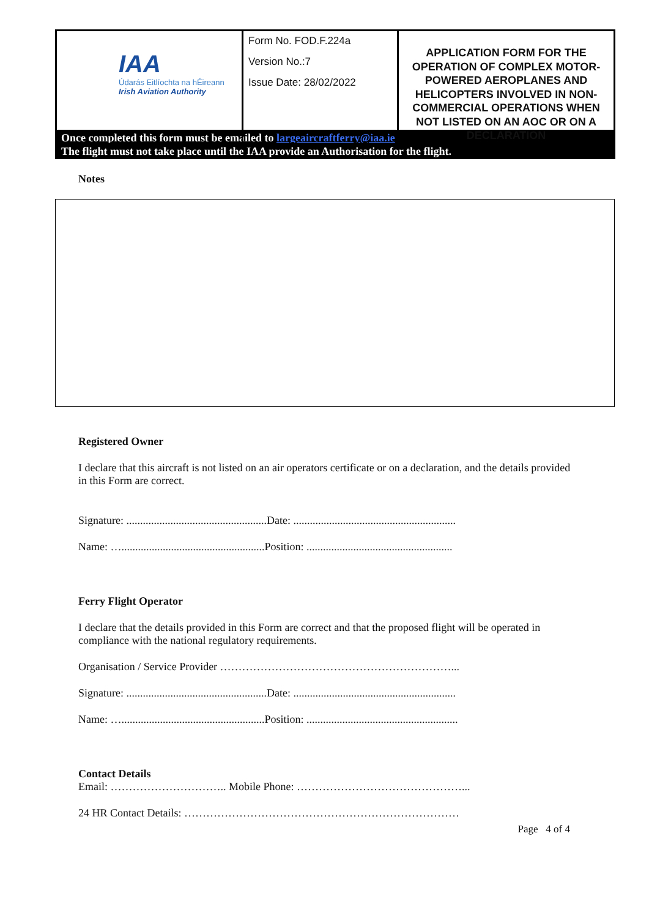| IAA Údarás Eitlíochta na hÉireann Irish Aviation Authority | Form No. FOD.F.224a Version No.:7 Issue Date: 28/02/2022 | APPLICATION FORM FOR THE OPERATION OF COMPLEX MOTOR-POWERED AEROPLANES AND HELICOPTERS INVOLVED IN NON-COMMERCIAL OPERATIONS WHEN NOT LISTED ON AN AOC OR ON A DECLARATION |
Once completed this form must be emailed to largeaircraftferry@iaa.ie
The flight must not take place until the IAA provide an Authorisation for the flight.
Notes
Registered Owner
I declare that this aircraft is not listed on an air operators certificate or on a declaration, and the details provided in this Form are correct.
Signature: ...................................................Date: ...........................................................
Name: …....................................................Position: .....................................................
Ferry Flight Operator
I declare that the details provided in this Form are correct and that the proposed flight will be operated in compliance with the national regulatory requirements.
Organisation / Service Provider ………………………………………………………...
Signature: ...................................................Date: ...........................................................
Name: …....................................................Position: .......................................................
Contact Details
Email: ………………………….. Mobile Phone: ………………………………………...
24 HR Contact Details: …………………………………………………………………
Page 4 of 4